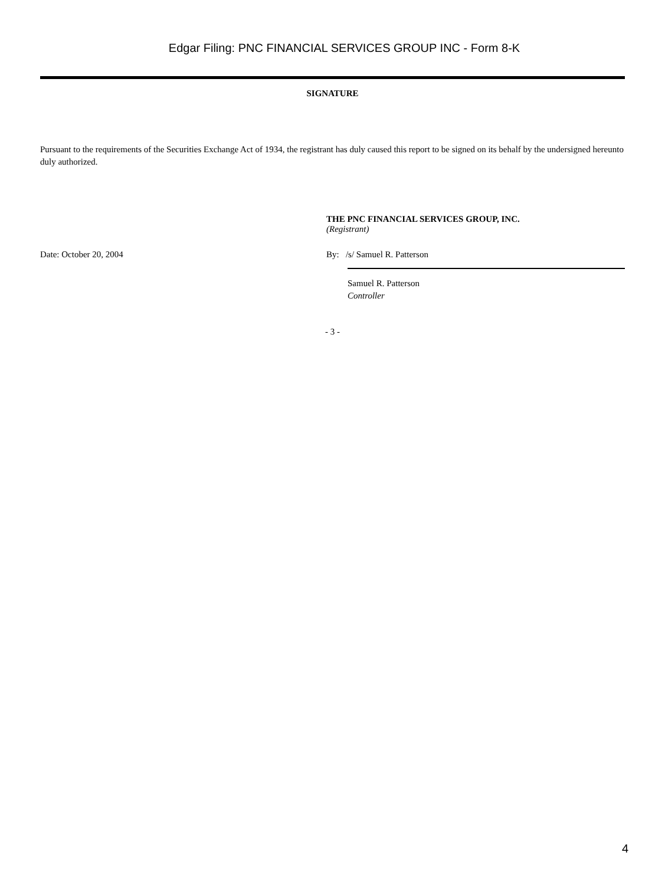Edgar Filing: PNC FINANCIAL SERVICES GROUP INC - Form 8-K
SIGNATURE
Pursuant to the requirements of the Securities Exchange Act of 1934, the registrant has duly caused this report to be signed on its behalf by the undersigned hereunto duly authorized.
THE PNC FINANCIAL SERVICES GROUP, INC.
(Registrant)
Date: October 20, 2004 By: /s/ Samuel R. Patterson
Samuel R. Patterson
Controller
- 3 -
4